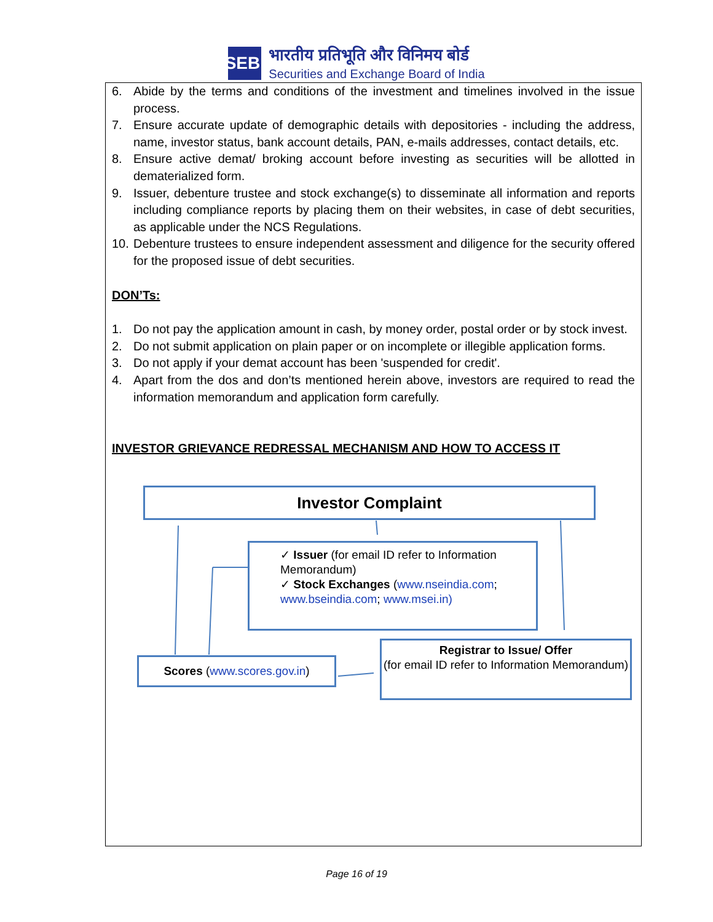SEBI
भारतीय प्रतिभूति और विनिमय बोर्ड
Securities and Exchange Board of India
6. Abide by the terms and conditions of the investment and timelines involved in the issue process.
7. Ensure accurate update of demographic details with depositories - including the address, name, investor status, bank account details, PAN, e-mails addresses, contact details, etc.
8. Ensure active demat/ broking account before investing as securities will be allotted in dematerialized form.
9. Issuer, debenture trustee and stock exchange(s) to disseminate all information and reports including compliance reports by placing them on their websites, in case of debt securities, as applicable under the NCS Regulations.
10. Debenture trustees to ensure independent assessment and diligence for the security offered for the proposed issue of debt securities.
DON’Ts:
1. Do not pay the application amount in cash, by money order, postal order or by stock invest.
2. Do not submit application on plain paper or on incomplete or illegible application forms.
3. Do not apply if your demat account has been 'suspended for credit'.
4. Apart from the dos and don’ts mentioned herein above, investors are required to read the information memorandum and application form carefully.
INVESTOR GRIEVANCE REDRESSAL MECHANISM AND HOW TO ACCESS IT
Investor Complaint
✓ Issuer (for email ID refer to Information Memorandum)
✓ Stock Exchanges (www.nseindia.com; www.bseindia.com; www.msei.in)
Scores (www.scores.gov.in)
Registrar to Issue/ Offer
(for email ID refer to Information Memorandum)
Page 16 of 19